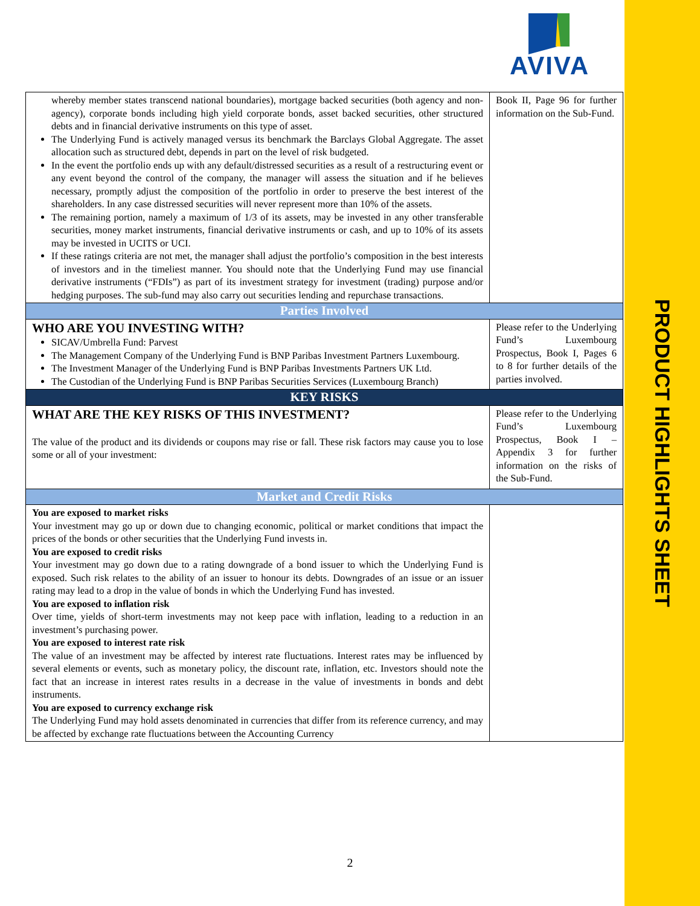PRODUCT HIGHLIGHTS SHEET
AVIVA
| whereby member states transcend national boundaries), mortgage backed securities (both agency and non-agency), corporate bonds including high yield corporate bonds, asset backed securities, other structured debts and in financial derivative instruments on this type of asset. The Underlying Fund is actively managed versus its benchmark the Barclays Global Aggregate. The asset allocation such as structured debt, depends in part on the level of risk budgeted. In the event the portfolio ends up with any default/distressed securities as a result of a restructuring event or any event beyond the control of the company, the manager will assess the situation and if he believes necessary, promptly adjust the composition of the portfolio in order to preserve the best interest of the shareholders. In any case distressed securities will never represent more than 10% of the assets. The remaining portion, namely a maximum of 1/3 of its assets, may be invested in any other transferable securities, money market instruments, financial derivative instruments or cash, and up to 10% of its assets may be invested in UCITS or UCI. If these ratings criteria are not met, the manager shall adjust the portfolio’s composition in the best interests of investors and in the timeliest manner. You should note that the Underlying Fund may use financial derivative instruments (“FDIs”) as part of its investment strategy for investment (trading) purpose and/or hedging purposes. The sub-fund may also carry out securities lending and repurchase transactions. | Book II, Page 96 for further information on the Sub-Fund. |
| Parties Involved | |
| WHO ARE YOU INVESTING WITH? SICAV/Umbrella Fund: Parvest The Management Company of the Underlying Fund is BNP Paribas Investment Partners Luxembourg. The Investment Manager of the Underlying Fund is BNP Paribas Investments Partners UK Ltd. The Custodian of the Underlying Fund is BNP Paribas Securities Services (Luxembourg Branch) | Please refer to the Underlying Fund’s Luxembourg Prospectus, Book I, Pages 6 to 8 for further details of the parties involved. |
| KEY RISKS | |
| WHAT ARE THE KEY RISKS OF THIS INVESTMENT? The value of the product and its dividends or coupons may rise or fall. These risk factors may cause you to lose some or all of your investment: | Please refer to the Underlying Fund’s Luxembourg Prospectus, Book I – Appendix 3 for further information on the risks of the Sub-Fund. |
| Market and Credit Risks | |
| You are exposed to market risks Your investment may go up or down due to changing economic, political or market conditions that impact the prices of the bonds or other securities that the Underlying Fund invests in. You are exposed to credit risks Your investment may go down due to a rating downgrade of a bond issuer to which the Underlying Fund is exposed. Such risk relates to the ability of an issuer to honour its debts. Downgrades of an issue or an issuer rating may lead to a drop in the value of bonds in which the Underlying Fund has invested. You are exposed to inflation risk Over time, yields of short-term investments may not keep pace with inflation, leading to a reduction in an investment’s purchasing power. You are exposed to interest rate risk The value of an investment may be affected by interest rate fluctuations. Interest rates may be influenced by several elements or events, such as monetary policy, the discount rate, inflation, etc. Investors should note the fact that an increase in interest rates results in a decrease in the value of investments in bonds and debt instruments. You are exposed to currency exchange risk The Underlying Fund may hold assets denominated in currencies that differ from its reference currency, and may be affected by exchange rate fluctuations between the Accounting Currency | |
2